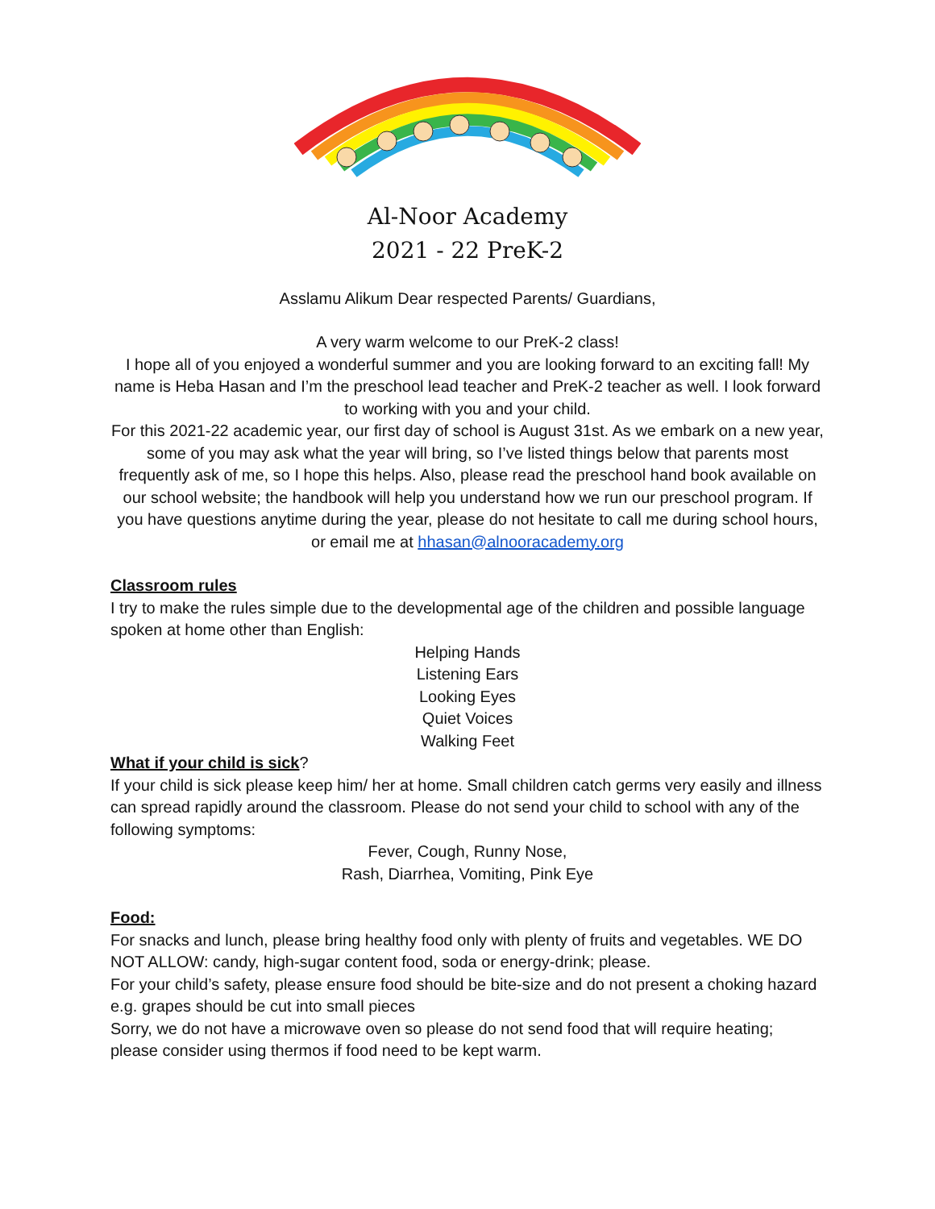Al-Noor Academy
2021 - 22 PreK-2
Asslamu Alikum Dear respected Parents/ Guardians,
A very warm welcome to our PreK-2 class!
I hope all of you enjoyed a wonderful summer and you are looking forward to an exciting fall! My name is Heba Hasan and I’m the preschool lead teacher and PreK-2 teacher as well. I look forward to working with you and your child.
For this 2021-22 academic year, our first day of school is August 31st. As we embark on a new year, some of you may ask what the year will bring, so I’ve listed things below that parents most frequently ask of me, so I hope this helps. Also, please read the preschool hand book available on our school website; the handbook will help you understand how we run our preschool program. If you have questions anytime during the year, please do not hesitate to call me during school hours, or email me at hhasan@alnooracademy.org
Classroom rules
I try to make the rules simple due to the developmental age of the children and possible language spoken at home other than English:
Helping Hands
Listening Ears
Looking Eyes
Quiet Voices
Walking Feet
What if your child is sick?
If your child is sick please keep him/ her at home. Small children catch germs very easily and illness can spread rapidly around the classroom. Please do not send your child to school with any of the following symptoms:
Fever, Cough, Runny Nose,
Rash, Diarrhea, Vomiting, Pink Eye
Food:
For snacks and lunch, please bring healthy food only with plenty of fruits and vegetables. WE DO NOT ALLOW: candy, high-sugar content food, soda or energy-drink; please.
For your child’s safety, please ensure food should be bite-size and do not present a choking hazard e.g. grapes should be cut into small pieces
Sorry, we do not have a microwave oven so please do not send food that will require heating; please consider using thermos if food need to be kept warm.